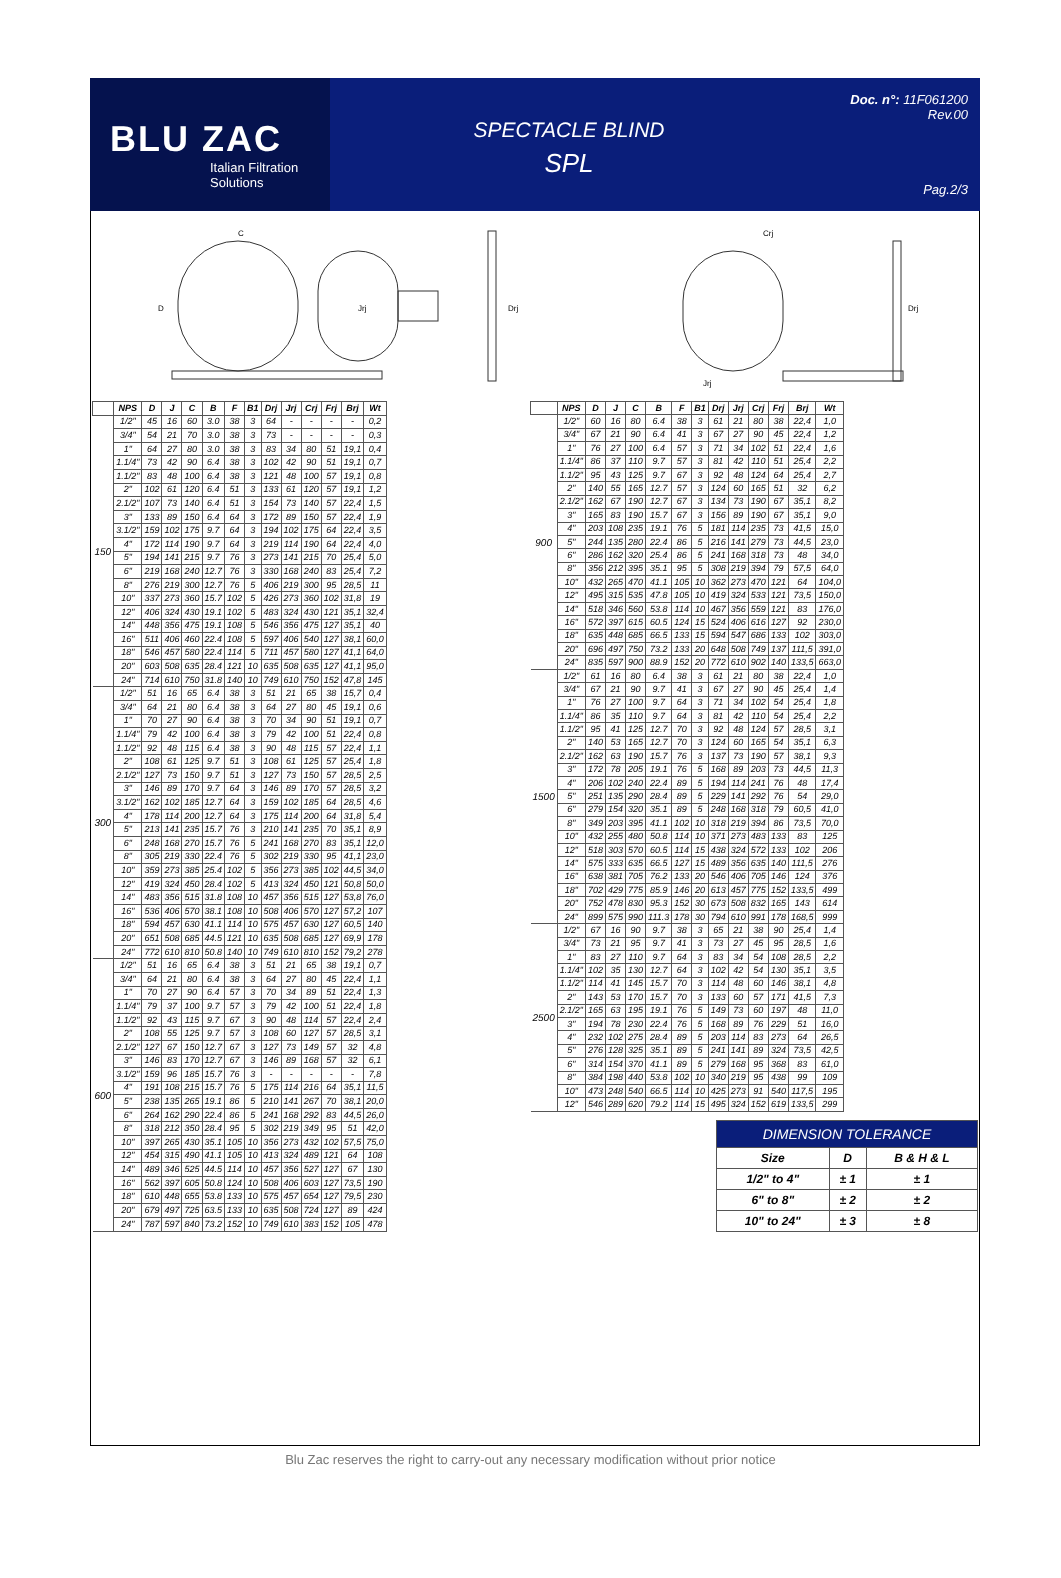BLU ZAC
Italian Filtration Solutions
SPECTACLE BLIND
SPL
Doc. n°: 11F061200
Rev.00
Pag.2/3
D
C
Jrj
Drj
Crj
Jrj
Drj
| | NPS | D | J | C | B | F | B1 | Drj | Jrj | Crj | Frj | Brj | Wt |
| --- | --- | --- | --- | --- | --- | --- | --- | --- | --- | --- | --- | --- | --- |
| 150 | 1/2" | 45 | 16 | 60 | 3.0 | 38 | 3 | 64 | - | - | - | - | 0,2 |
| | 3/4" | 54 | 21 | 70 | 3.0 | 38 | 3 | 73 | - | - | - | - | 0,3 |
| | 1" | 64 | 27 | 80 | 3.0 | 38 | 3 | 83 | 34 | 80 | 51 | 19,1 | 0,4 |
| | 1.1/4" | 73 | 42 | 90 | 6.4 | 38 | 3 | 102 | 42 | 90 | 51 | 19,1 | 0,7 |
| | 1.1/2" | 83 | 48 | 100 | 6.4 | 38 | 3 | 121 | 48 | 100 | 57 | 19,1 | 0,8 |
| | 2" | 102 | 61 | 120 | 6.4 | 51 | 3 | 133 | 61 | 120 | 57 | 19,1 | 1,2 |
| | 2.1/2" | 107 | 73 | 140 | 6.4 | 51 | 3 | 154 | 73 | 140 | 57 | 22,4 | 1,5 |
| | 3" | 133 | 89 | 150 | 6.4 | 64 | 3 | 172 | 89 | 150 | 57 | 22,4 | 1,9 |
| | 3.1/2" | 159 | 102 | 175 | 9.7 | 64 | 3 | 194 | 102 | 175 | 64 | 22,4 | 3,5 |
| | 4" | 172 | 114 | 190 | 9.7 | 64 | 3 | 219 | 114 | 190 | 64 | 22,4 | 4,0 |
| | 5" | 194 | 141 | 215 | 9.7 | 76 | 3 | 273 | 141 | 215 | 70 | 25,4 | 5,0 |
| | 6" | 219 | 168 | 240 | 12.7 | 76 | 3 | 330 | 168 | 240 | 83 | 25,4 | 7,2 |
| | 8" | 276 | 219 | 300 | 12.7 | 76 | 5 | 406 | 219 | 300 | 95 | 28,5 | 11 |
| | 10" | 337 | 273 | 360 | 15.7 | 102 | 5 | 426 | 273 | 360 | 102 | 31,8 | 19 |
| | 12" | 406 | 324 | 430 | 19.1 | 102 | 5 | 483 | 324 | 430 | 121 | 35,1 | 32,4 |
| | 14" | 448 | 356 | 475 | 19.1 | 108 | 5 | 546 | 356 | 475 | 127 | 35,1 | 40 |
| | 16" | 511 | 406 | 460 | 22.4 | 108 | 5 | 597 | 406 | 540 | 127 | 38,1 | 60,0 |
| | 18" | 546 | 457 | 580 | 22.4 | 114 | 5 | 711 | 457 | 580 | 127 | 41,1 | 64,0 |
| | 20" | 603 | 508 | 635 | 28.4 | 121 | 10 | 635 | 508 | 635 | 127 | 41,1 | 95,0 |
| | 24" | 714 | 610 | 750 | 31.8 | 140 | 10 | 749 | 610 | 750 | 152 | 47,8 | 145 |
| 300 | 1/2" | 51 | 16 | 65 | 6.4 | 38 | 3 | 51 | 21 | 65 | 38 | 15,7 | 0,4 |
| | 3/4" | 64 | 21 | 80 | 6.4 | 38 | 3 | 64 | 27 | 80 | 45 | 19,1 | 0,6 |
| | 1" | 70 | 27 | 90 | 6.4 | 38 | 3 | 70 | 34 | 90 | 51 | 19,1 | 0,7 |
| | 1.1/4" | 79 | 42 | 100 | 6.4 | 38 | 3 | 79 | 42 | 100 | 51 | 22,4 | 0,8 |
| | 1.1/2" | 92 | 48 | 115 | 6.4 | 38 | 3 | 90 | 48 | 115 | 57 | 22,4 | 1,1 |
| | 2" | 108 | 61 | 125 | 9.7 | 51 | 3 | 108 | 61 | 125 | 57 | 25,4 | 1,8 |
| | 2.1/2" | 127 | 73 | 150 | 9.7 | 51 | 3 | 127 | 73 | 150 | 57 | 28,5 | 2,5 |
| | 3" | 146 | 89 | 170 | 9.7 | 64 | 3 | 146 | 89 | 170 | 57 | 28,5 | 3,2 |
| | 3.1/2" | 162 | 102 | 185 | 12.7 | 64 | 3 | 159 | 102 | 185 | 64 | 28,5 | 4,6 |
| | 4" | 178 | 114 | 200 | 12.7 | 64 | 3 | 175 | 114 | 200 | 64 | 31,8 | 5,4 |
| | 5" | 213 | 141 | 235 | 15.7 | 76 | 3 | 210 | 141 | 235 | 70 | 35,1 | 8,9 |
| | 6" | 248 | 168 | 270 | 15.7 | 76 | 5 | 241 | 168 | 270 | 83 | 35,1 | 12,0 |
| | 8" | 305 | 219 | 330 | 22.4 | 76 | 5 | 302 | 219 | 330 | 95 | 41,1 | 23,0 |
| | 10" | 359 | 273 | 385 | 25.4 | 102 | 5 | 356 | 273 | 385 | 102 | 44,5 | 34,0 |
| | 12" | 419 | 324 | 450 | 28.4 | 102 | 5 | 413 | 324 | 450 | 121 | 50,8 | 50,0 |
| | 14" | 483 | 356 | 515 | 31.8 | 108 | 10 | 457 | 356 | 515 | 127 | 53,8 | 76,0 |
| | 16" | 536 | 406 | 570 | 38.1 | 108 | 10 | 508 | 406 | 570 | 127 | 57,2 | 107 |
| | 18" | 594 | 457 | 630 | 41.1 | 114 | 10 | 575 | 457 | 630 | 127 | 60,5 | 140 |
| | 20" | 651 | 508 | 685 | 44.5 | 121 | 10 | 635 | 508 | 685 | 127 | 69,9 | 178 |
| | 24" | 772 | 610 | 810 | 50.8 | 140 | 10 | 749 | 610 | 810 | 152 | 79,2 | 278 |
| 600 | 1/2" | 51 | 16 | 65 | 6.4 | 38 | 3 | 51 | 21 | 65 | 38 | 19,1 | 0,7 |
| | 3/4" | 64 | 21 | 80 | 6.4 | 38 | 3 | 64 | 27 | 80 | 45 | 22,4 | 1,1 |
| | 1" | 70 | 27 | 90 | 6.4 | 57 | 3 | 70 | 34 | 89 | 51 | 22,4 | 1,3 |
| | 1.1/4" | 79 | 37 | 100 | 9.7 | 57 | 3 | 79 | 42 | 100 | 51 | 22,4 | 1,8 |
| | 1.1/2" | 92 | 43 | 115 | 9.7 | 67 | 3 | 90 | 48 | 114 | 57 | 22,4 | 2,4 |
| | 2" | 108 | 55 | 125 | 9.7 | 57 | 3 | 108 | 60 | 127 | 57 | 28,5 | 3,1 |
| | 2.1/2" | 127 | 67 | 150 | 12.7 | 67 | 3 | 127 | 73 | 149 | 57 | 32 | 4,8 |
| | 3" | 146 | 83 | 170 | 12.7 | 67 | 3 | 146 | 89 | 168 | 57 | 32 | 6,1 |
| | 3.1/2" | 159 | 96 | 185 | 15.7 | 76 | 3 | - | - | - | - | - | 7,8 |
| | 4" | 191 | 108 | 215 | 15.7 | 76 | 5 | 175 | 114 | 216 | 64 | 35,1 | 11,5 |
| | 5" | 238 | 135 | 265 | 19.1 | 86 | 5 | 210 | 141 | 267 | 70 | 38,1 | 20,0 |
| | 6" | 264 | 162 | 290 | 22.4 | 86 | 5 | 241 | 168 | 292 | 83 | 44,5 | 26,0 |
| | 8" | 318 | 212 | 350 | 28.4 | 95 | 5 | 302 | 219 | 349 | 95 | 51 | 42,0 |
| | 10" | 397 | 265 | 430 | 35.1 | 105 | 10 | 356 | 273 | 432 | 102 | 57,5 | 75,0 |
| | 12" | 454 | 315 | 490 | 41.1 | 105 | 10 | 413 | 324 | 489 | 121 | 64 | 108 |
| | 14" | 489 | 346 | 525 | 44.5 | 114 | 10 | 457 | 356 | 527 | 127 | 67 | 130 |
| | 16" | 562 | 397 | 605 | 50.8 | 124 | 10 | 508 | 406 | 603 | 127 | 73,5 | 190 |
| | 18" | 610 | 448 | 655 | 53.8 | 133 | 10 | 575 | 457 | 654 | 127 | 79,5 | 230 |
| | 20" | 679 | 497 | 725 | 63.5 | 133 | 10 | 635 | 508 | 724 | 127 | 89 | 424 |
| | 24" | 787 | 597 | 840 | 73.2 | 152 | 10 | 749 | 610 | 383 | 152 | 105 | 478 |
| | NPS | D | J | C | B | F | B1 | Drj | Jrj | Crj | Frj | Brj | Wt |
| --- | --- | --- | --- | --- | --- | --- | --- | --- | --- | --- | --- | --- | --- |
| 900 | 1/2" | 60 | 16 | 80 | 6.4 | 38 | 3 | 61 | 21 | 80 | 38 | 22,4 | 1,0 |
| | 3/4" | 67 | 21 | 90 | 6.4 | 41 | 3 | 67 | 27 | 90 | 45 | 22,4 | 1,2 |
| | 1" | 76 | 27 | 100 | 6.4 | 57 | 3 | 71 | 34 | 102 | 51 | 22,4 | 1,6 |
| | 1.1/4" | 86 | 37 | 110 | 9.7 | 57 | 3 | 81 | 42 | 110 | 51 | 25,4 | 2,2 |
| | 1.1/2" | 95 | 43 | 125 | 9.7 | 67 | 3 | 92 | 48 | 124 | 64 | 25,4 | 2,7 |
| | 2" | 140 | 55 | 165 | 12.7 | 57 | 3 | 124 | 60 | 165 | 51 | 32 | 6,2 |
| | 2.1/2" | 162 | 67 | 190 | 12.7 | 67 | 3 | 134 | 73 | 190 | 67 | 35,1 | 8,2 |
| | 3" | 165 | 83 | 190 | 15.7 | 67 | 3 | 156 | 89 | 190 | 67 | 35,1 | 9,0 |
| | 4" | 203 | 108 | 235 | 19.1 | 76 | 5 | 181 | 114 | 235 | 73 | 41,5 | 15,0 |
| | 5" | 244 | 135 | 280 | 22.4 | 86 | 5 | 216 | 141 | 279 | 73 | 44,5 | 23,0 |
| | 6" | 286 | 162 | 320 | 25.4 | 86 | 5 | 241 | 168 | 318 | 73 | 48 | 34,0 |
| | 8" | 356 | 212 | 395 | 35.1 | 95 | 5 | 308 | 219 | 394 | 79 | 57,5 | 64,0 |
| | 10" | 432 | 265 | 470 | 41.1 | 105 | 10 | 362 | 273 | 470 | 121 | 64 | 104,0 |
| | 12" | 495 | 315 | 535 | 47.8 | 105 | 10 | 419 | 324 | 533 | 121 | 73,5 | 150,0 |
| | 14" | 518 | 346 | 560 | 53.8 | 114 | 10 | 467 | 356 | 559 | 121 | 83 | 176,0 |
| | 16" | 572 | 397 | 615 | 60.5 | 124 | 15 | 524 | 406 | 616 | 127 | 92 | 230,0 |
| | 18" | 635 | 448 | 685 | 66.5 | 133 | 15 | 594 | 547 | 686 | 133 | 102 | 303,0 |
| | 20" | 696 | 497 | 750 | 73.2 | 133 | 20 | 648 | 508 | 749 | 137 | 111,5 | 391,0 |
| | 24" | 835 | 597 | 900 | 88.9 | 152 | 20 | 772 | 610 | 902 | 140 | 133,5 | 663,0 |
| 1500 | 1/2" | 61 | 16 | 80 | 6.4 | 38 | 3 | 61 | 21 | 80 | 38 | 22,4 | 1,0 |
| | 3/4" | 67 | 21 | 90 | 9.7 | 41 | 3 | 67 | 27 | 90 | 45 | 25,4 | 1,4 |
| | 1" | 76 | 27 | 100 | 9.7 | 64 | 3 | 71 | 34 | 102 | 54 | 25,4 | 1,8 |
| | 1.1/4" | 86 | 35 | 110 | 9.7 | 64 | 3 | 81 | 42 | 110 | 54 | 25,4 | 2,2 |
| | 1.1/2" | 95 | 41 | 125 | 12.7 | 70 | 3 | 92 | 48 | 124 | 57 | 28,5 | 3,1 |
| | 2" | 140 | 53 | 165 | 12.7 | 70 | 3 | 124 | 60 | 165 | 54 | 35,1 | 6,3 |
| | 2.1/2" | 162 | 63 | 190 | 15.7 | 76 | 3 | 137 | 73 | 190 | 57 | 38,1 | 9,3 |
| | 3" | 172 | 78 | 205 | 19.1 | 76 | 5 | 168 | 89 | 203 | 73 | 44,5 | 11,3 |
| | 4" | 206 | 102 | 240 | 22.4 | 89 | 5 | 194 | 114 | 241 | 76 | 48 | 17,4 |
| | 5" | 251 | 135 | 290 | 28.4 | 89 | 5 | 229 | 141 | 292 | 76 | 54 | 29,0 |
| | 6" | 279 | 154 | 320 | 35.1 | 89 | 5 | 248 | 168 | 318 | 79 | 60,5 | 41,0 |
| | 8" | 349 | 203 | 395 | 41.1 | 102 | 10 | 318 | 219 | 394 | 86 | 73,5 | 70,0 |
| | 10" | 432 | 255 | 480 | 50.8 | 114 | 10 | 371 | 273 | 483 | 133 | 83 | 125 |
| | 12" | 518 | 303 | 570 | 60.5 | 114 | 15 | 438 | 324 | 572 | 133 | 102 | 206 |
| | 14" | 575 | 333 | 635 | 66.5 | 127 | 15 | 489 | 356 | 635 | 140 | 111,5 | 276 |
| | 16" | 638 | 381 | 705 | 76.2 | 133 | 20 | 546 | 406 | 705 | 146 | 124 | 376 |
| | 18" | 702 | 429 | 775 | 85.9 | 146 | 20 | 613 | 457 | 775 | 152 | 133,5 | 499 |
| | 20" | 752 | 478 | 830 | 95.3 | 152 | 30 | 673 | 508 | 832 | 165 | 143 | 614 |
| | 24" | 899 | 575 | 990 | 111.3 | 178 | 30 | 794 | 610 | 991 | 178 | 168,5 | 999 |
| 2500 | 1/2" | 67 | 16 | 90 | 9.7 | 38 | 3 | 65 | 21 | 38 | 90 | 25,4 | 1,4 |
| | 3/4" | 73 | 21 | 95 | 9.7 | 41 | 3 | 73 | 27 | 45 | 95 | 28,5 | 1,6 |
| | 1" | 83 | 27 | 110 | 9.7 | 64 | 3 | 83 | 34 | 54 | 108 | 28,5 | 2,2 |
| | 1.1/4" | 102 | 35 | 130 | 12.7 | 64 | 3 | 102 | 42 | 54 | 130 | 35,1 | 3,5 |
| | 1.1/2" | 114 | 41 | 145 | 15.7 | 70 | 3 | 114 | 48 | 60 | 146 | 38,1 | 4,8 |
| | 2" | 143 | 53 | 170 | 15.7 | 70 | 3 | 133 | 60 | 57 | 171 | 41,5 | 7,3 |
| | 2.1/2" | 165 | 63 | 195 | 19.1 | 76 | 5 | 149 | 73 | 60 | 197 | 48 | 11,0 |
| | 3" | 194 | 78 | 230 | 22.4 | 76 | 5 | 168 | 89 | 76 | 229 | 51 | 16,0 |
| | 4" | 232 | 102 | 275 | 28.4 | 89 | 5 | 203 | 114 | 83 | 273 | 64 | 26,5 |
| | 5" | 276 | 128 | 325 | 35.1 | 89 | 5 | 241 | 141 | 89 | 324 | 73,5 | 42,5 |
| | 6" | 314 | 154 | 370 | 41.1 | 89 | 5 | 279 | 168 | 95 | 368 | 83 | 61,0 |
| | 8" | 384 | 198 | 440 | 53.8 | 102 | 10 | 340 | 219 | 95 | 438 | 99 | 109 |
| | 10" | 473 | 248 | 540 | 66.5 | 114 | 10 | 425 | 273 | 91 | 540 | 117,5 | 195 |
| | 12" | 546 | 289 | 620 | 79.2 | 114 | 15 | 495 | 324 | 152 | 619 | 133,5 | 299 |
| DIMENSION TOLERANCE | | |
| --- | --- | --- |
| Size | D | B & H & L |
| 1/2" to 4" | ± 1 | ± 1 |
| 6" to 8" | ± 2 | ± 2 |
| 10" to 24" | ± 3 | ± 8 |
Blu Zac reserves the right to carry-out any necessary modification without prior notice